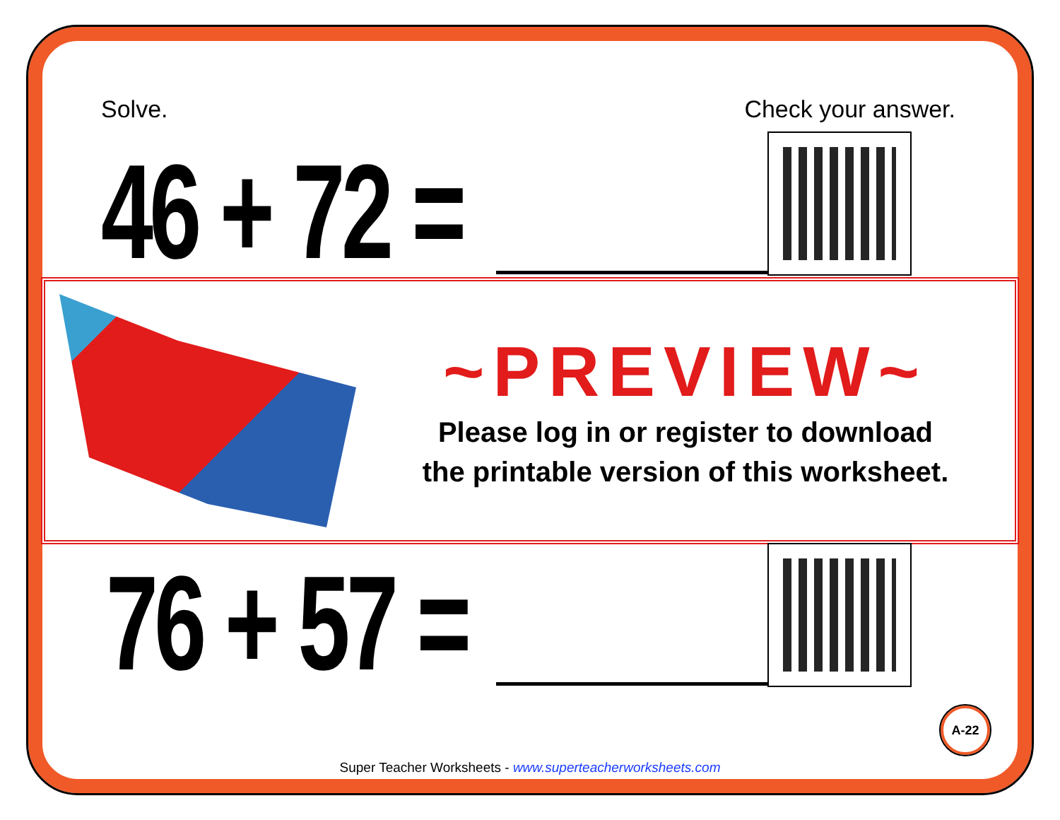Solve. Check your answer.
46 + 72 =
~PREVIEW~
Please log in or register to download
the printable version of this worksheet.
76 + 57 =
A-22
Super Teacher Worksheets - www.superteacherworksheets.com